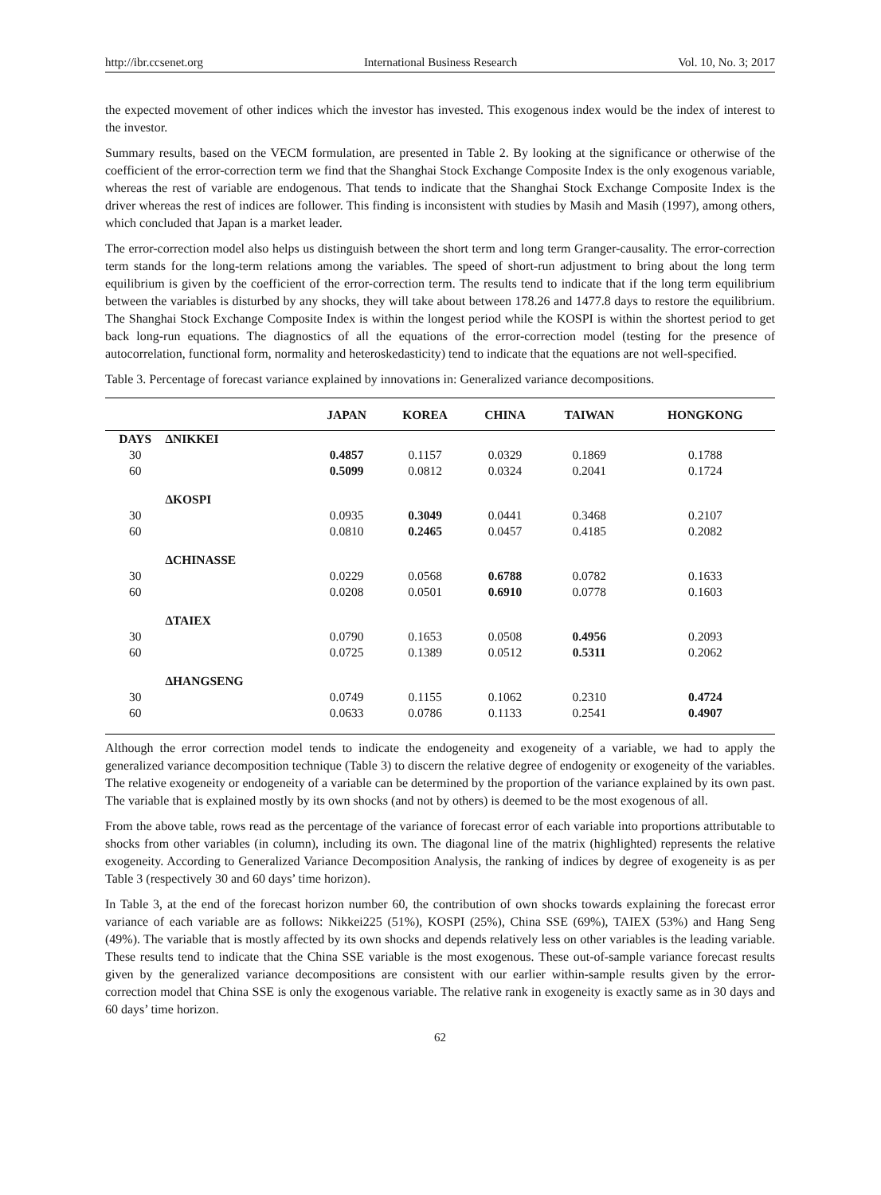http://ibr.ccsenet.org International Business Research Vol. 10, No. 3; 2017
the expected movement of other indices which the investor has invested. This exogenous index would be the index of interest to the investor.
Summary results, based on the VECM formulation, are presented in Table 2. By looking at the significance or otherwise of the coefficient of the error-correction term we find that the Shanghai Stock Exchange Composite Index is the only exogenous variable, whereas the rest of variable are endogenous. That tends to indicate that the Shanghai Stock Exchange Composite Index is the driver whereas the rest of indices are follower. This finding is inconsistent with studies by Masih and Masih (1997), among others, which concluded that Japan is a market leader.
The error-correction model also helps us distinguish between the short term and long term Granger-causality. The error-correction term stands for the long-term relations among the variables. The speed of short-run adjustment to bring about the long term equilibrium is given by the coefficient of the error-correction term. The results tend to indicate that if the long term equilibrium between the variables is disturbed by any shocks, they will take about between 178.26 and 1477.8 days to restore the equilibrium. The Shanghai Stock Exchange Composite Index is within the longest period while the KOSPI is within the shortest period to get back long-run equations. The diagnostics of all the equations of the error-correction model (testing for the presence of autocorrelation, functional form, normality and heteroskedasticity) tend to indicate that the equations are not well-specified.
Table 3. Percentage of forecast variance explained by innovations in: Generalized variance decompositions.
| | | JAPAN | KOREA | CHINA | TAIWAN | HONGKONG |
| --- | --- | --- | --- | --- | --- | --- |
| DAYS | ∆NIKKEI | | | | | |
| 30 | | 0.4857 | 0.1157 | 0.0329 | 0.1869 | 0.1788 |
| 60 | | 0.5099 | 0.0812 | 0.0324 | 0.2041 | 0.1724 |
| | ∆KOSPI | | | | | |
| 30 | | 0.0935 | 0.3049 | 0.0441 | 0.3468 | 0.2107 |
| 60 | | 0.0810 | 0.2465 | 0.0457 | 0.4185 | 0.2082 |
| | ∆CHINASSE | | | | | |
| 30 | | 0.0229 | 0.0568 | 0.6788 | 0.0782 | 0.1633 |
| 60 | | 0.0208 | 0.0501 | 0.6910 | 0.0778 | 0.1603 |
| | ∆TAIEX | | | | | |
| 30 | | 0.0790 | 0.1653 | 0.0508 | 0.4956 | 0.2093 |
| 60 | | 0.0725 | 0.1389 | 0.0512 | 0.5311 | 0.2062 |
| | ∆HANGSENG | | | | | |
| 30 | | 0.0749 | 0.1155 | 0.1062 | 0.2310 | 0.4724 |
| 60 | | 0.0633 | 0.0786 | 0.1133 | 0.2541 | 0.4907 |
Although the error correction model tends to indicate the endogeneity and exogeneity of a variable, we had to apply the generalized variance decomposition technique (Table 3) to discern the relative degree of endogenity or exogeneity of the variables. The relative exogeneity or endogeneity of a variable can be determined by the proportion of the variance explained by its own past. The variable that is explained mostly by its own shocks (and not by others) is deemed to be the most exogenous of all.
From the above table, rows read as the percentage of the variance of forecast error of each variable into proportions attributable to shocks from other variables (in column), including its own. The diagonal line of the matrix (highlighted) represents the relative exogeneity. According to Generalized Variance Decomposition Analysis, the ranking of indices by degree of exogeneity is as per Table 3 (respectively 30 and 60 days’ time horizon).
In Table 3, at the end of the forecast horizon number 60, the contribution of own shocks towards explaining the forecast error variance of each variable are as follows: Nikkei225 (51%), KOSPI (25%), China SSE (69%), TAIEX (53%) and Hang Seng (49%). The variable that is mostly affected by its own shocks and depends relatively less on other variables is the leading variable. These results tend to indicate that the China SSE variable is the most exogenous. These out-of-sample variance forecast results given by the generalized variance decompositions are consistent with our earlier within-sample results given by the error-correction model that China SSE is only the exogenous variable. The relative rank in exogeneity is exactly same as in 30 days and 60 days’ time horizon.
62